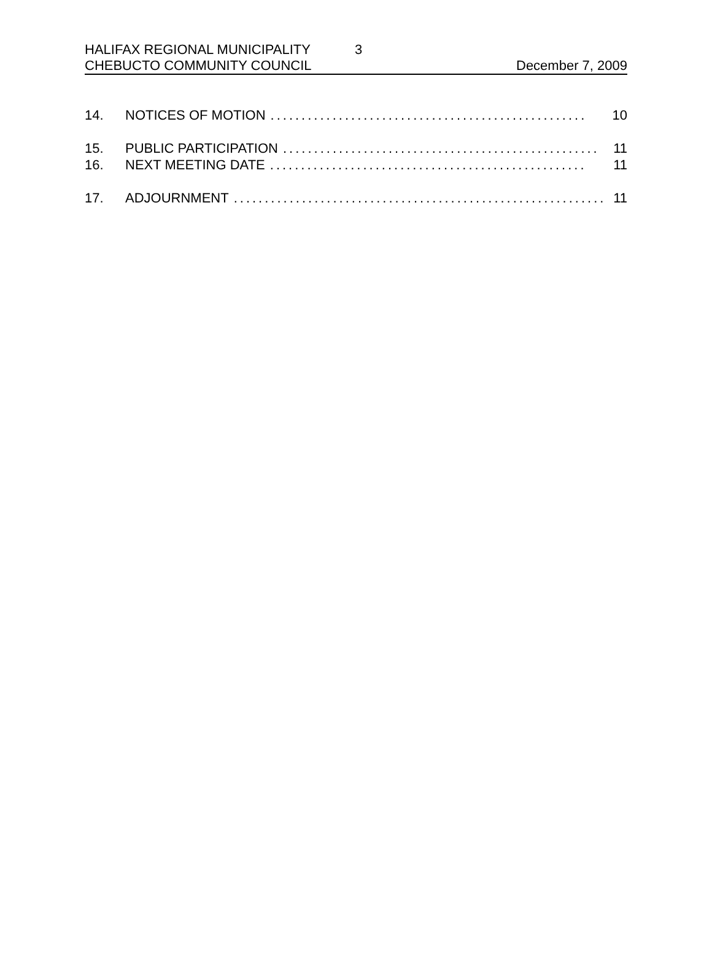HALIFAX REGIONAL MUNICIPALITY 3
CHEBUCTO COMMUNITY COUNCIL December 7, 2009
14. NOTICES OF MOTION................................................... 10
15. PUBLIC PARTICIPATION................................................... 11
16. NEXT MEETING DATE................................................... 11
17. ADJOURNMENT............................................................ 11